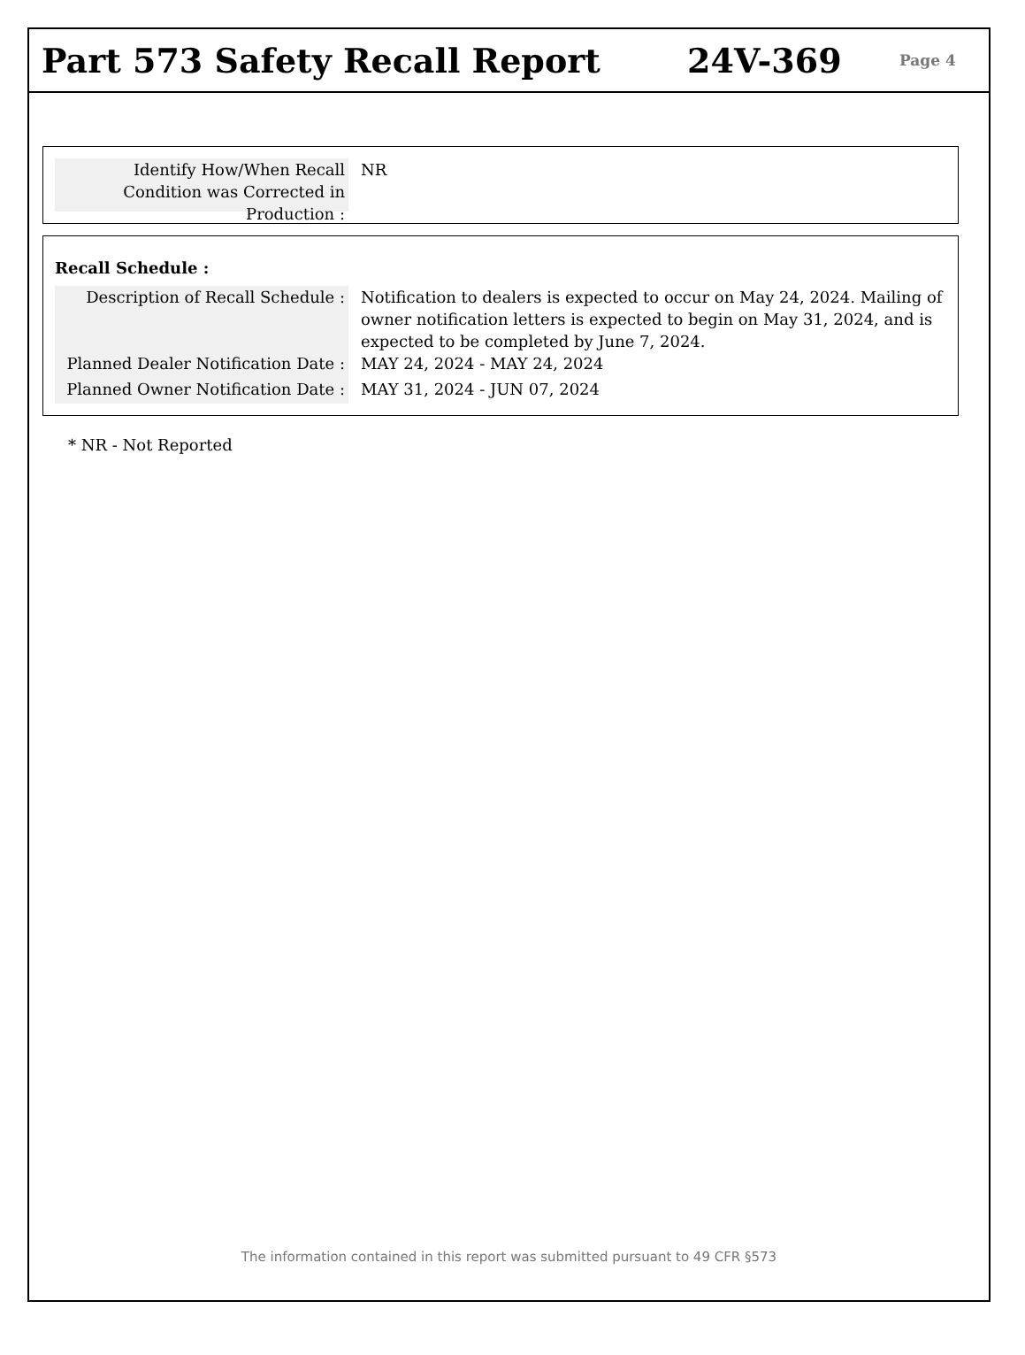Part 573 Safety Recall Report 24V-369
Page 4
Identify How/When Recall Condition was Corrected in Production :
NR
Recall Schedule :
Description of Recall Schedule :
Notification to dealers is expected to occur on May 24, 2024. Mailing of owner notification letters is expected to begin on May 31, 2024, and is expected to be completed by June 7, 2024.
Planned Dealer Notification Date :
MAY 24, 2024 - MAY 24, 2024
Planned Owner Notification Date :
MAY 31, 2024 - JUN 07, 2024
* NR - Not Reported
The information contained in this report was submitted pursuant to 49 CFR §573